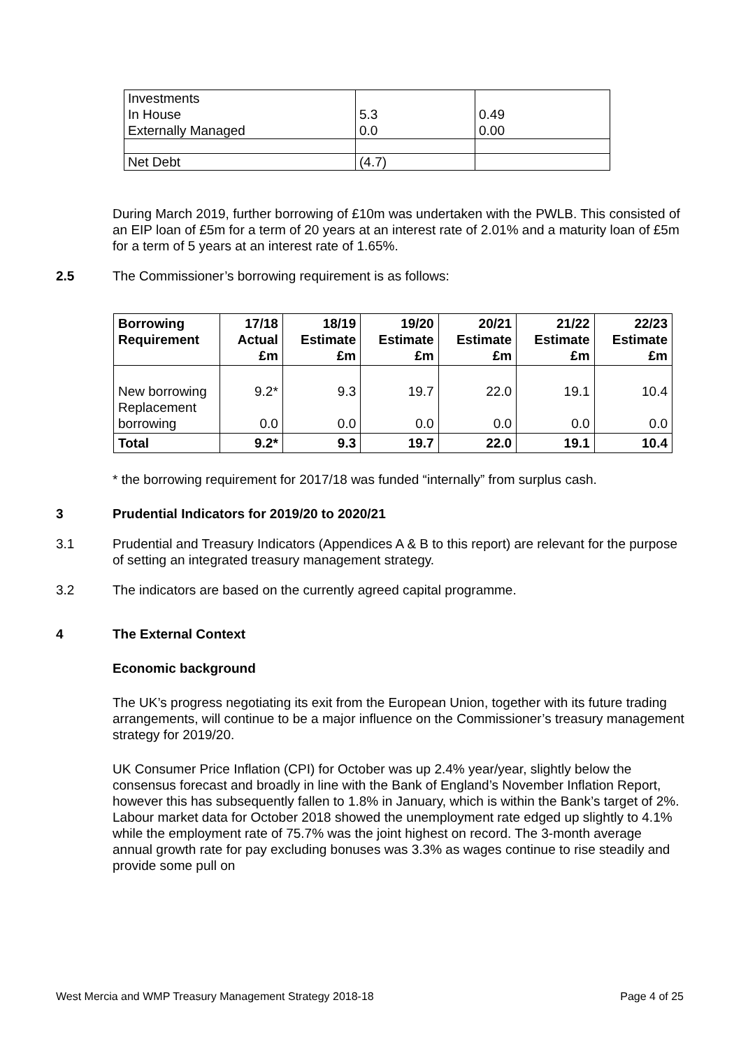| Investments In House Externally Managed | 5.3 0.0 | 0.49 0.00 |
| Net Debt | (4.7) | |
During March 2019, further borrowing of £10m was undertaken with the PWLB. This consisted of an EIP loan of £5m for a term of 20 years at an interest rate of 2.01% and a maturity loan of £5m for a term of 5 years at an interest rate of 1.65%.
2.5 The Commissioner’s borrowing requirement is as follows:
| Borrowing Requirement | 17/18 Actual £m | 18/19 Estimate £m | 19/20 Estimate £m | 20/21 Estimate £m | 21/22 Estimate £m | 22/23 Estimate £m |
| --- | --- | --- | --- | --- | --- | --- |
| New borrowing Replacement borrowing | 9.2* 0.0 | 9.3 0.0 | 19.7 0.0 | 22.0 0.0 | 19.1 0.0 | 10.4 0.0 |
| Total | 9.2* | 9.3 | 19.7 | 22.0 | 19.1 | 10.4 |
* the borrowing requirement for 2017/18 was funded “internally” from surplus cash.
3 Prudential Indicators for 2019/20 to 2020/21
3.1 Prudential and Treasury Indicators (Appendices A & B to this report) are relevant for the purpose of setting an integrated treasury management strategy.
3.2 The indicators are based on the currently agreed capital programme.
4 The External Context
Economic background
The UK’s progress negotiating its exit from the European Union, together with its future trading arrangements, will continue to be a major influence on the Commissioner’s treasury management strategy for 2019/20.
UK Consumer Price Inflation (CPI) for October was up 2.4% year/year, slightly below the consensus forecast and broadly in line with the Bank of England’s November Inflation Report, however this has subsequently fallen to 1.8% in January, which is within the Bank’s target of 2%. Labour market data for October 2018 showed the unemployment rate edged up slightly to 4.1% while the employment rate of 75.7% was the joint highest on record. The 3-month average annual growth rate for pay excluding bonuses was 3.3% as wages continue to rise steadily and provide some pull on
West Mercia and WMP Treasury Management Strategy 2018-18 Page 4 of 25